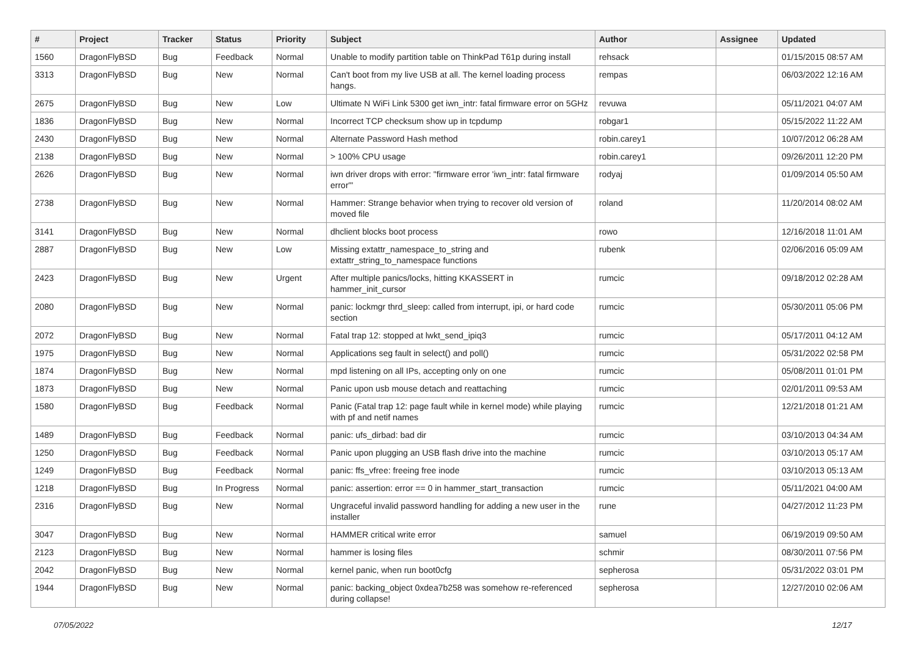| # | Project | Tracker | Status | Priority | Subject | Author | Assignee | Updated |
| --- | --- | --- | --- | --- | --- | --- | --- | --- |
| 1560 | DragonFlyBSD | Bug | Feedback | Normal | Unable to modify partition table on ThinkPad T61p during install | rehsack | | 01/15/2015 08:57 AM |
| 3313 | DragonFlyBSD | Bug | New | Normal | Can't boot from my live USB at all. The kernel loading process hangs. | rempas | | 06/03/2022 12:16 AM |
| 2675 | DragonFlyBSD | Bug | New | Low | Ultimate N WiFi Link 5300 get iwn_intr: fatal firmware error on 5GHz | revuwa | | 05/11/2021 04:07 AM |
| 1836 | DragonFlyBSD | Bug | New | Normal | Incorrect TCP checksum show up in tcpdump | robgar1 | | 05/15/2022 11:22 AM |
| 2430 | DragonFlyBSD | Bug | New | Normal | Alternate Password Hash method | robin.carey1 | | 10/07/2012 06:28 AM |
| 2138 | DragonFlyBSD | Bug | New | Normal | > 100% CPU usage | robin.carey1 | | 09/26/2011 12:20 PM |
| 2626 | DragonFlyBSD | Bug | New | Normal | iwn driver drops with error: "firmware error 'iwn_intr: fatal firmware error'" | rodyaj | | 01/09/2014 05:50 AM |
| 2738 | DragonFlyBSD | Bug | New | Normal | Hammer: Strange behavior when trying to recover old version of moved file | roland | | 11/20/2014 08:02 AM |
| 3141 | DragonFlyBSD | Bug | New | Normal | dhclient blocks boot process | rowo | | 12/16/2018 11:01 AM |
| 2887 | DragonFlyBSD | Bug | New | Low | Missing extattr_namespace_to_string and extattr_string_to_namespace functions | rubenk | | 02/06/2016 05:09 AM |
| 2423 | DragonFlyBSD | Bug | New | Urgent | After multiple panics/locks, hitting KKASSERT in hammer_init_cursor | rumcic | | 09/18/2012 02:28 AM |
| 2080 | DragonFlyBSD | Bug | New | Normal | panic: lockmgr thrd_sleep: called from interrupt, ipi, or hard code section | rumcic | | 05/30/2011 05:06 PM |
| 2072 | DragonFlyBSD | Bug | New | Normal | Fatal trap 12: stopped at lwkt_send_ipiq3 | rumcic | | 05/17/2011 04:12 AM |
| 1975 | DragonFlyBSD | Bug | New | Normal | Applications seg fault in select() and poll() | rumcic | | 05/31/2022 02:58 PM |
| 1874 | DragonFlyBSD | Bug | New | Normal | mpd listening on all IPs, accepting only on one | rumcic | | 05/08/2011 01:01 PM |
| 1873 | DragonFlyBSD | Bug | New | Normal | Panic upon usb mouse detach and reattaching | rumcic | | 02/01/2011 09:53 AM |
| 1580 | DragonFlyBSD | Bug | Feedback | Normal | Panic (Fatal trap 12: page fault while in kernel mode) while playing with pf and netif names | rumcic | | 12/21/2018 01:21 AM |
| 1489 | DragonFlyBSD | Bug | Feedback | Normal | panic: ufs_dirbad: bad dir | rumcic | | 03/10/2013 04:34 AM |
| 1250 | DragonFlyBSD | Bug | Feedback | Normal | Panic upon plugging an USB flash drive into the machine | rumcic | | 03/10/2013 05:17 AM |
| 1249 | DragonFlyBSD | Bug | Feedback | Normal | panic: ffs_vfree: freeing free inode | rumcic | | 03/10/2013 05:13 AM |
| 1218 | DragonFlyBSD | Bug | In Progress | Normal | panic: assertion: error == 0 in hammer_start_transaction | rumcic | | 05/11/2021 04:00 AM |
| 2316 | DragonFlyBSD | Bug | New | Normal | Ungraceful invalid password handling for adding a new user in the installer | rune | | 04/27/2012 11:23 PM |
| 3047 | DragonFlyBSD | Bug | New | Normal | HAMMER critical write error | samuel | | 06/19/2019 09:50 AM |
| 2123 | DragonFlyBSD | Bug | New | Normal | hammer is losing files | schmir | | 08/30/2011 07:56 PM |
| 2042 | DragonFlyBSD | Bug | New | Normal | kernel panic, when run boot0cfg | sepherosa | | 05/31/2022 03:01 PM |
| 1944 | DragonFlyBSD | Bug | New | Normal | panic: backing_object 0xdea7b258 was somehow re-referenced during collapse! | sepherosa | | 12/27/2010 02:06 AM |
07/05/2022 12/17